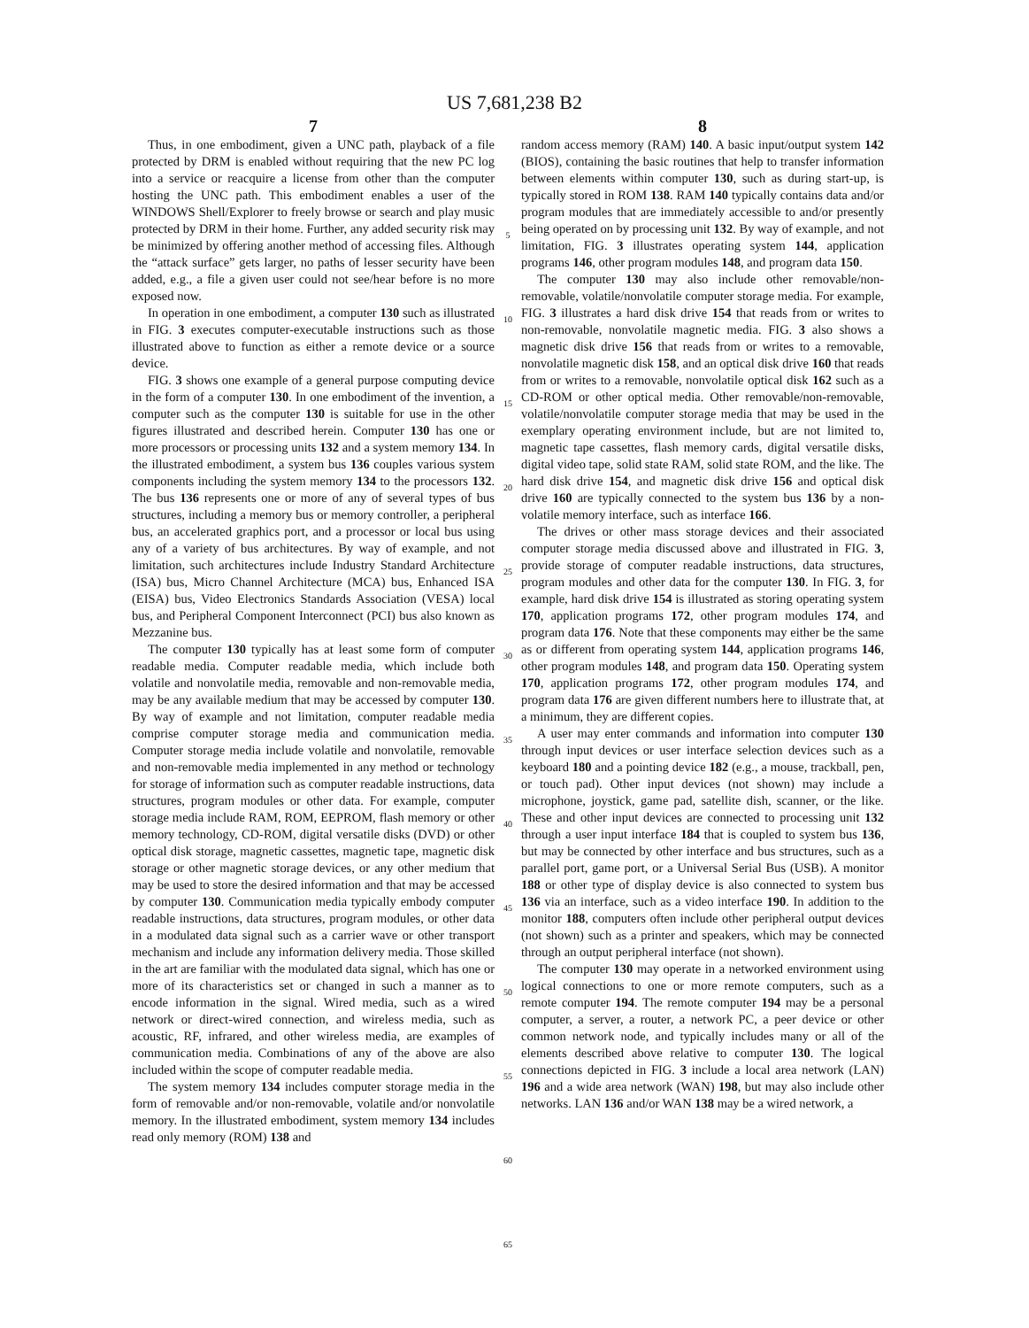US 7,681,238 B2
7
Thus, in one embodiment, given a UNC path, playback of a file protected by DRM is enabled without requiring that the new PC log into a service or reacquire a license from other than the computer hosting the UNC path. This embodiment enables a user of the WINDOWS Shell/Explorer to freely browse or search and play music protected by DRM in their home. Further, any added security risk may be minimized by offering another method of accessing files. Although the “attack surface” gets larger, no paths of lesser security have been added, e.g., a file a given user could not see/hear before is no more exposed now.
In operation in one embodiment, a computer 130 such as illustrated in FIG. 3 executes computer-executable instructions such as those illustrated above to function as either a remote device or a source device.
FIG. 3 shows one example of a general purpose computing device in the form of a computer 130. In one embodiment of the invention, a computer such as the computer 130 is suitable for use in the other figures illustrated and described herein. Computer 130 has one or more processors or processing units 132 and a system memory 134. In the illustrated embodiment, a system bus 136 couples various system components including the system memory 134 to the processors 132. The bus 136 represents one or more of any of several types of bus structures, including a memory bus or memory controller, a peripheral bus, an accelerated graphics port, and a processor or local bus using any of a variety of bus architectures. By way of example, and not limitation, such architectures include Industry Standard Architecture (ISA) bus, Micro Channel Architecture (MCA) bus, Enhanced ISA (EISA) bus, Video Electronics Standards Association (VESA) local bus, and Peripheral Component Interconnect (PCI) bus also known as Mezzanine bus.
The computer 130 typically has at least some form of computer readable media. Computer readable media, which include both volatile and nonvolatile media, removable and non-removable media, may be any available medium that may be accessed by computer 130. By way of example and not limitation, computer readable media comprise computer storage media and communication media. Computer storage media include volatile and nonvolatile, removable and non-removable media implemented in any method or technology for storage of information such as computer readable instructions, data structures, program modules or other data. For example, computer storage media include RAM, ROM, EEPROM, flash memory or other memory technology, CD-ROM, digital versatile disks (DVD) or other optical disk storage, magnetic cassettes, magnetic tape, magnetic disk storage or other magnetic storage devices, or any other medium that may be used to store the desired information and that may be accessed by computer 130. Communication media typically embody computer readable instructions, data structures, program modules, or other data in a modulated data signal such as a carrier wave or other transport mechanism and include any information delivery media. Those skilled in the art are familiar with the modulated data signal, which has one or more of its characteristics set or changed in such a manner as to encode information in the signal. Wired media, such as a wired network or direct-wired connection, and wireless media, such as acoustic, RF, infrared, and other wireless media, are examples of communication media. Combinations of any of the above are also included within the scope of computer readable media.
The system memory 134 includes computer storage media in the form of removable and/or non-removable, volatile and/or nonvolatile memory. In the illustrated embodiment, system memory 134 includes read only memory (ROM) 138 and
5
10
15
20
25
30
35
40
45
50
55
60
65
8
random access memory (RAM) 140. A basic input/output system 142 (BIOS), containing the basic routines that help to transfer information between elements within computer 130, such as during start-up, is typically stored in ROM 138. RAM 140 typically contains data and/or program modules that are immediately accessible to and/or presently being operated on by processing unit 132. By way of example, and not limitation, FIG. 3 illustrates operating system 144, application programs 146, other program modules 148, and program data 150.
The computer 130 may also include other removable/non-removable, volatile/nonvolatile computer storage media. For example, FIG. 3 illustrates a hard disk drive 154 that reads from or writes to non-removable, nonvolatile magnetic media. FIG. 3 also shows a magnetic disk drive 156 that reads from or writes to a removable, nonvolatile magnetic disk 158, and an optical disk drive 160 that reads from or writes to a removable, nonvolatile optical disk 162 such as a CD-ROM or other optical media. Other removable/non-removable, volatile/nonvolatile computer storage media that may be used in the exemplary operating environment include, but are not limited to, magnetic tape cassettes, flash memory cards, digital versatile disks, digital video tape, solid state RAM, solid state ROM, and the like. The hard disk drive 154, and magnetic disk drive 156 and optical disk drive 160 are typically connected to the system bus 136 by a non-volatile memory interface, such as interface 166.
The drives or other mass storage devices and their associated computer storage media discussed above and illustrated in FIG. 3, provide storage of computer readable instructions, data structures, program modules and other data for the computer 130. In FIG. 3, for example, hard disk drive 154 is illustrated as storing operating system 170, application programs 172, other program modules 174, and program data 176. Note that these components may either be the same as or different from operating system 144, application programs 146, other program modules 148, and program data 150. Operating system 170, application programs 172, other program modules 174, and program data 176 are given different numbers here to illustrate that, at a minimum, they are different copies.
A user may enter commands and information into computer 130 through input devices or user interface selection devices such as a keyboard 180 and a pointing device 182 (e.g., a mouse, trackball, pen, or touch pad). Other input devices (not shown) may include a microphone, joystick, game pad, satellite dish, scanner, or the like. These and other input devices are connected to processing unit 132 through a user input interface 184 that is coupled to system bus 136, but may be connected by other interface and bus structures, such as a parallel port, game port, or a Universal Serial Bus (USB). A monitor 188 or other type of display device is also connected to system bus 136 via an interface, such as a video interface 190. In addition to the monitor 188, computers often include other peripheral output devices (not shown) such as a printer and speakers, which may be connected through an output peripheral interface (not shown).
The computer 130 may operate in a networked environment using logical connections to one or more remote computers, such as a remote computer 194. The remote computer 194 may be a personal computer, a server, a router, a network PC, a peer device or other common network node, and typically includes many or all of the elements described above relative to computer 130. The logical connections depicted in FIG. 3 include a local area network (LAN) 196 and a wide area network (WAN) 198, but may also include other networks. LAN 136 and/or WAN 138 may be a wired network, a